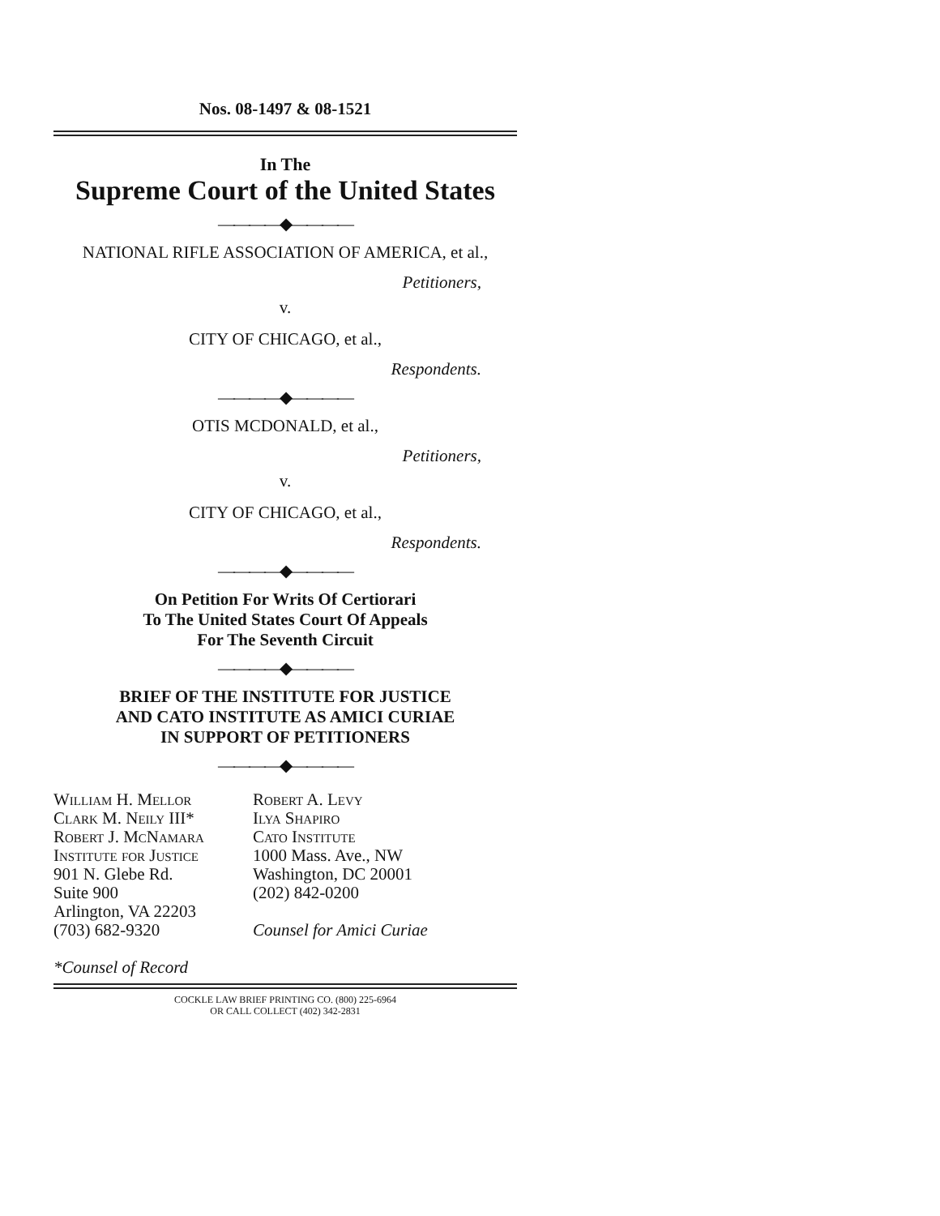Nos. 08-1497 & 08-1521
In The
Supreme Court of the United States
————◆————
NATIONAL RIFLE ASSOCIATION OF AMERICA, et al.,
Petitioners,
v.
CITY OF CHICAGO, et al.,
Respondents.
————◆————
OTIS MCDONALD, et al.,
Petitioners,
v.
CITY OF CHICAGO, et al.,
Respondents.
————◆————
On Petition For Writs Of Certiorari
To The United States Court Of Appeals
For The Seventh Circuit
————◆————
BRIEF OF THE INSTITUTE FOR JUSTICE
AND CATO INSTITUTE AS AMICI CURIAE
IN SUPPORT OF PETITIONERS
————◆————
William H. Mellor
Clark M. Neily III*
Robert J. McNamara
Institute for Justice
901 N. Glebe Rd.
Suite 900
Arlington, VA 22203
(703) 682-9320
*Counsel of Record
Robert A. Levy
Ilya Shapiro
Cato Institute
1000 Mass. Ave., NW
Washington, DC 20001
(202) 842-0200
Counsel for Amici Curiae
COCKLE LAW BRIEF PRINTING CO. (800) 225-6964
OR CALL COLLECT (402) 342-2831